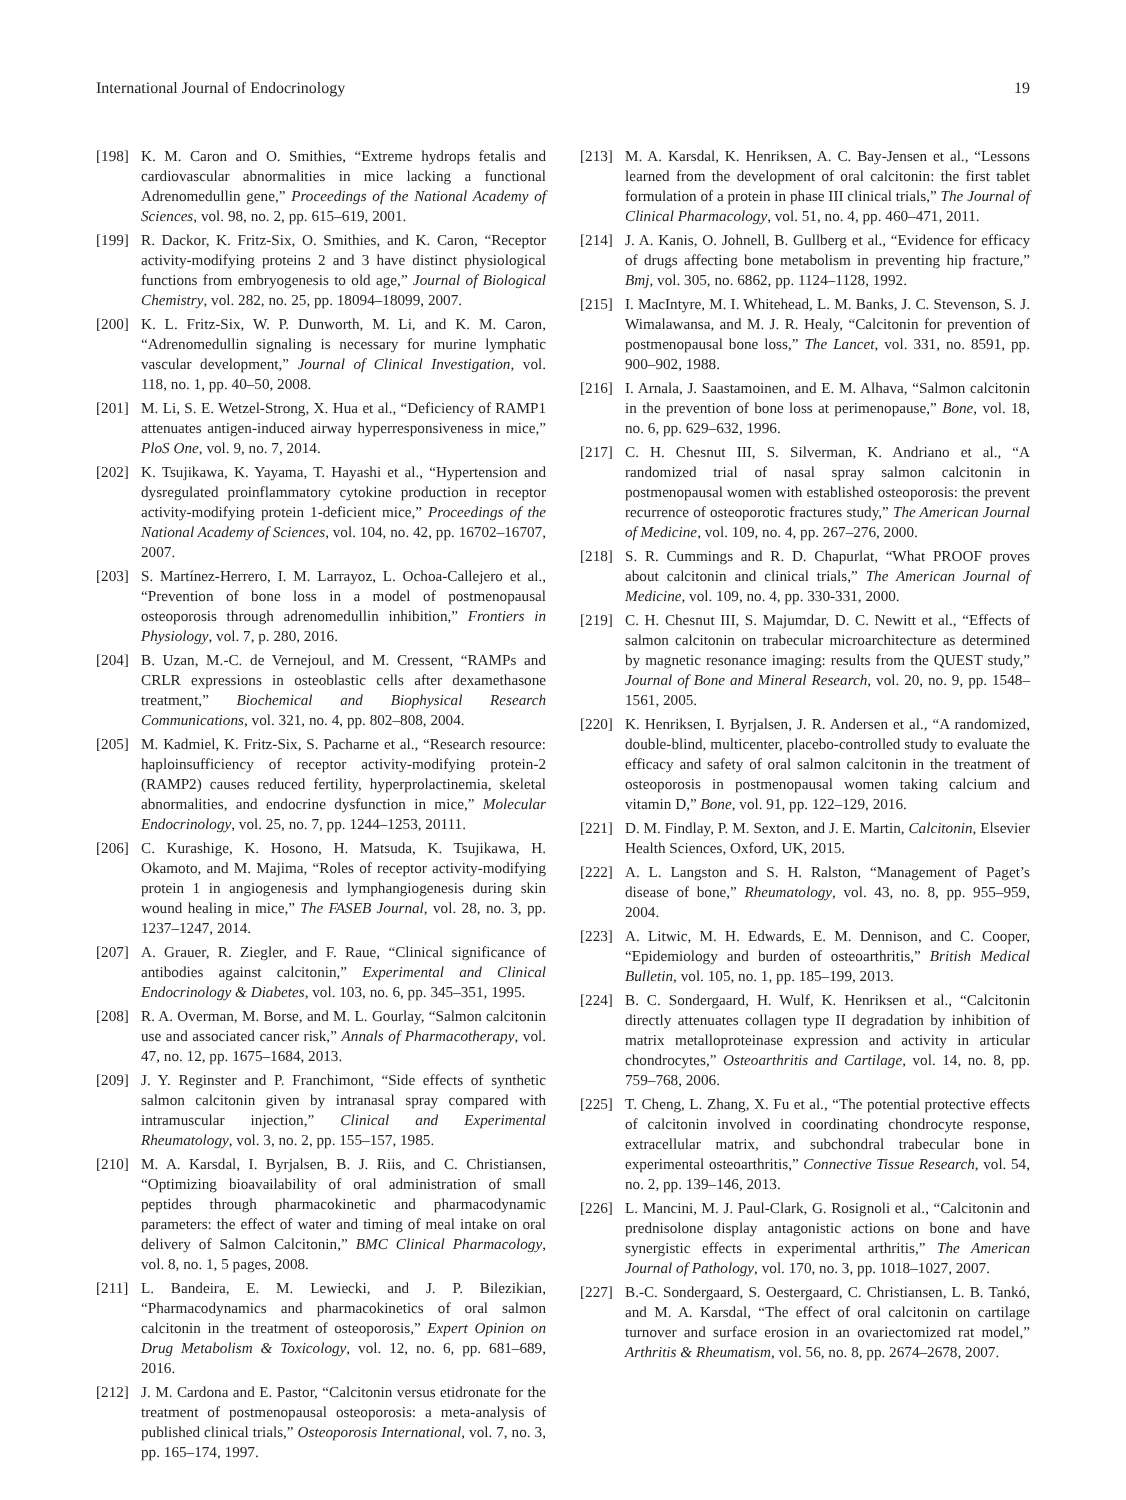International Journal of Endocrinology 19
[198] K. M. Caron and O. Smithies, “Extreme hydrops fetalis and cardiovascular abnormalities in mice lacking a functional Adrenomedullin gene,” Proceedings of the National Academy of Sciences, vol. 98, no. 2, pp. 615–619, 2001.
[199] R. Dackor, K. Fritz-Six, O. Smithies, and K. Caron, “Receptor activity-modifying proteins 2 and 3 have distinct physiological functions from embryogenesis to old age,” Journal of Biological Chemistry, vol. 282, no. 25, pp. 18094–18099, 2007.
[200] K. L. Fritz-Six, W. P. Dunworth, M. Li, and K. M. Caron, “Adrenomedullin signaling is necessary for murine lymphatic vascular development,” Journal of Clinical Investigation, vol. 118, no. 1, pp. 40–50, 2008.
[201] M. Li, S. E. Wetzel-Strong, X. Hua et al., “Deficiency of RAMP1 attenuates antigen-induced airway hyperresponsiveness in mice,” PloS One, vol. 9, no. 7, 2014.
[202] K. Tsujikawa, K. Yayama, T. Hayashi et al., “Hypertension and dysregulated proinflammatory cytokine production in receptor activity-modifying protein 1-deficient mice,” Proceedings of the National Academy of Sciences, vol. 104, no. 42, pp. 16702–16707, 2007.
[203] S. Martínez-Herrero, I. M. Larrayoz, L. Ochoa-Callejero et al., “Prevention of bone loss in a model of postmenopausal osteoporosis through adrenomedullin inhibition,” Frontiers in Physiology, vol. 7, p. 280, 2016.
[204] B. Uzan, M.-C. de Vernejoul, and M. Cressent, “RAMPs and CRLR expressions in osteoblastic cells after dexamethasone treatment,” Biochemical and Biophysical Research Communications, vol. 321, no. 4, pp. 802–808, 2004.
[205] M. Kadmiel, K. Fritz-Six, S. Pacharne et al., “Research resource: haploinsufficiency of receptor activity-modifying protein-2 (RAMP2) causes reduced fertility, hyperprolactinemia, skeletal abnormalities, and endocrine dysfunction in mice,” Molecular Endocrinology, vol. 25, no. 7, pp. 1244–1253, 20111.
[206] C. Kurashige, K. Hosono, H. Matsuda, K. Tsujikawa, H. Okamoto, and M. Majima, “Roles of receptor activity-modifying protein 1 in angiogenesis and lymphangiogenesis during skin wound healing in mice,” The FASEB Journal, vol. 28, no. 3, pp. 1237–1247, 2014.
[207] A. Grauer, R. Ziegler, and F. Raue, “Clinical significance of antibodies against calcitonin,” Experimental and Clinical Endocrinology & Diabetes, vol. 103, no. 6, pp. 345–351, 1995.
[208] R. A. Overman, M. Borse, and M. L. Gourlay, “Salmon calcitonin use and associated cancer risk,” Annals of Pharmacotherapy, vol. 47, no. 12, pp. 1675–1684, 2013.
[209] J. Y. Reginster and P. Franchimont, “Side effects of synthetic salmon calcitonin given by intranasal spray compared with intramuscular injection,” Clinical and Experimental Rheumatology, vol. 3, no. 2, pp. 155–157, 1985.
[210] M. A. Karsdal, I. Byrjalsen, B. J. Riis, and C. Christiansen, “Optimizing bioavailability of oral administration of small peptides through pharmacokinetic and pharmacodynamic parameters: the effect of water and timing of meal intake on oral delivery of Salmon Calcitonin,” BMC Clinical Pharmacology, vol. 8, no. 1, 5 pages, 2008.
[211] L. Bandeira, E. M. Lewiecki, and J. P. Bilezikian, “Pharmacodynamics and pharmacokinetics of oral salmon calcitonin in the treatment of osteoporosis,” Expert Opinion on Drug Metabolism & Toxicology, vol. 12, no. 6, pp. 681–689, 2016.
[212] J. M. Cardona and E. Pastor, “Calcitonin versus etidronate for the treatment of postmenopausal osteoporosis: a meta-analysis of published clinical trials,” Osteoporosis International, vol. 7, no. 3, pp. 165–174, 1997.
[213] M. A. Karsdal, K. Henriksen, A. C. Bay-Jensen et al., “Lessons learned from the development of oral calcitonin: the first tablet formulation of a protein in phase III clinical trials,” The Journal of Clinical Pharmacology, vol. 51, no. 4, pp. 460–471, 2011.
[214] J. A. Kanis, O. Johnell, B. Gullberg et al., “Evidence for efficacy of drugs affecting bone metabolism in preventing hip fracture,” Bmj, vol. 305, no. 6862, pp. 1124–1128, 1992.
[215] I. MacIntyre, M. I. Whitehead, L. M. Banks, J. C. Stevenson, S. J. Wimalawansa, and M. J. R. Healy, “Calcitonin for prevention of postmenopausal bone loss,” The Lancet, vol. 331, no. 8591, pp. 900–902, 1988.
[216] I. Arnala, J. Saastamoinen, and E. M. Alhava, “Salmon calcitonin in the prevention of bone loss at perimenopause,” Bone, vol. 18, no. 6, pp. 629–632, 1996.
[217] C. H. Chesnut III, S. Silverman, K. Andriano et al., “A randomized trial of nasal spray salmon calcitonin in postmenopausal women with established osteoporosis: the prevent recurrence of osteoporotic fractures study,” The American Journal of Medicine, vol. 109, no. 4, pp. 267–276, 2000.
[218] S. R. Cummings and R. D. Chapurlat, “What PROOF proves about calcitonin and clinical trials,” The American Journal of Medicine, vol. 109, no. 4, pp. 330-331, 2000.
[219] C. H. Chesnut III, S. Majumdar, D. C. Newitt et al., “Effects of salmon calcitonin on trabecular microarchitecture as determined by magnetic resonance imaging: results from the QUEST study,” Journal of Bone and Mineral Research, vol. 20, no. 9, pp. 1548–1561, 2005.
[220] K. Henriksen, I. Byrjalsen, J. R. Andersen et al., “A randomized, double-blind, multicenter, placebo-controlled study to evaluate the efficacy and safety of oral salmon calcitonin in the treatment of osteoporosis in postmenopausal women taking calcium and vitamin D,” Bone, vol. 91, pp. 122–129, 2016.
[221] D. M. Findlay, P. M. Sexton, and J. E. Martin, Calcitonin, Elsevier Health Sciences, Oxford, UK, 2015.
[222] A. L. Langston and S. H. Ralston, “Management of Paget’s disease of bone,” Rheumatology, vol. 43, no. 8, pp. 955–959, 2004.
[223] A. Litwic, M. H. Edwards, E. M. Dennison, and C. Cooper, “Epidemiology and burden of osteoarthritis,” British Medical Bulletin, vol. 105, no. 1, pp. 185–199, 2013.
[224] B. C. Sondergaard, H. Wulf, K. Henriksen et al., “Calcitonin directly attenuates collagen type II degradation by inhibition of matrix metalloproteinase expression and activity in articular chondrocytes,” Osteoarthritis and Cartilage, vol. 14, no. 8, pp. 759–768, 2006.
[225] T. Cheng, L. Zhang, X. Fu et al., “The potential protective effects of calcitonin involved in coordinating chondrocyte response, extracellular matrix, and subchondral trabecular bone in experimental osteoarthritis,” Connective Tissue Research, vol. 54, no. 2, pp. 139–146, 2013.
[226] L. Mancini, M. J. Paul-Clark, G. Rosignoli et al., “Calcitonin and prednisolone display antagonistic actions on bone and have synergistic effects in experimental arthritis,” The American Journal of Pathology, vol. 170, no. 3, pp. 1018–1027, 2007.
[227] B.-C. Sondergaard, S. Oestergaard, C. Christiansen, L. B. Tankó, and M. A. Karsdal, “The effect of oral calcitonin on cartilage turnover and surface erosion in an ovariectomized rat model,” Arthritis & Rheumatism, vol. 56, no. 8, pp. 2674–2678, 2007.